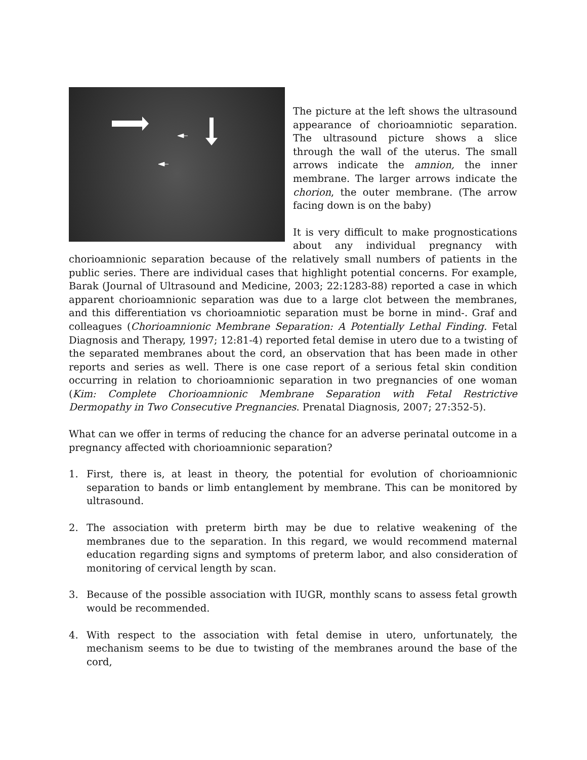The picture at the left shows the ultrasound appearance of chorioamniotic separation. The ultrasound picture shows a slice through the wall of the uterus. The small arrows indicate the amnion, the inner membrane. The larger arrows indicate the chorion, the outer membrane. (The arrow facing down is on the baby)
It is very difficult to make prognostications about any individual pregnancy with chorioamnionic separation because of the relatively small numbers of patients in the public series. There are individual cases that highlight potential concerns. For example, Barak (Journal of Ultrasound and Medicine, 2003; 22:1283-88) reported a case in which apparent chorioamnionic separation was due to a large clot between the membranes, and this differentiation vs chorioamniotic separation must be borne in mind-. Graf and colleagues (Chorioamnionic Membrane Separation: A Potentially Lethal Finding. Fetal Diagnosis and Therapy, 1997; 12:81-4) reported fetal demise in utero due to a twisting of the separated membranes about the cord, an observation that has been made in other reports and series as well. There is one case report of a serious fetal skin condition occurring in relation to chorioamnionic separation in two pregnancies of one woman (Kim: Complete Chorioamnionic Membrane Separation with Fetal Restrictive Dermopathy in Two Consecutive Pregnancies. Prenatal Diagnosis, 2007; 27:352-5).
What can we offer in terms of reducing the chance for an adverse perinatal outcome in a pregnancy affected with chorioamnionic separation?
1. First, there is, at least in theory, the potential for evolution of chorioamnionic separation to bands or limb entanglement by membrane. This can be monitored by ultrasound.
2. The association with preterm birth may be due to relative weakening of the membranes due to the separation. In this regard, we would recommend maternal education regarding signs and symptoms of preterm labor, and also consideration of monitoring of cervical length by scan.
3. Because of the possible association with IUGR, monthly scans to assess fetal growth would be recommended.
4. With respect to the association with fetal demise in utero, unfortunately, the mechanism seems to be due to twisting of the membranes around the base of the cord,